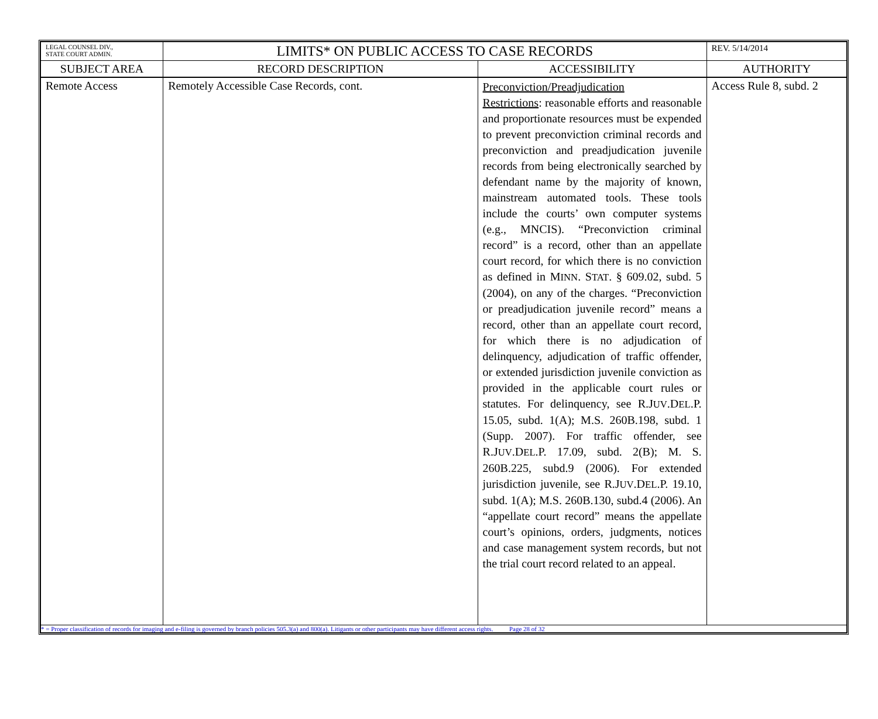| LEGAL COUNSEL DIV., STATE COURT ADMIN. | LIMITS* ON PUBLIC ACCESS TO CASE RECORDS | | REV. 5/14/2014 |
| SUBJECT AREA | RECORD DESCRIPTION | ACCESSIBILITY | AUTHORITY |
| Remote Access | Remotely Accessible Case Records, cont. | Preconviction/Preadjudication Restrictions : reasonable efforts and reasonable and proportionate resources must be expended to prevent preconviction criminal records and preconviction and preadjudication juvenile records from being electronically searched by defendant name by the majority of known, mainstream automated tools. These tools include the courts’ own computer systems (e.g., MNCIS). “Preconviction criminal record” is a record, other than an appellate court record, for which there is no conviction as defined in M INN . S TAT . § 609.02, subd. 5 (2004), on any of the charges. “Preconviction or preadjudication juvenile record” means a record, other than an appellate court record, for which there is no adjudication of delinquency, adjudication of traffic offender, or extended jurisdiction juvenile conviction as provided in the applicable court rules or statutes. For delinquency, see R.J UV .D EL .P. 15.05, subd. 1(A); M.S. 260B.198, subd. 1 (Supp. 2007). For traffic offender, see R.J UV .D EL .P. 17.09, subd. 2(B); M. S. 260B.225, subd.9 (2006). For extended jurisdiction juvenile, see R.J UV .D EL .P. 19.10, subd. 1(A); M.S. 260B.130, subd.4 (2006). An “appellate court record” means the appellate court’s opinions, orders, judgments, notices and case management system records, but not the trial court record related to an appeal. | Access Rule 8, subd. 2 |
| * = Proper classification of records for imaging and e-filing is governed by branch policies 505.3(a) and 800(a). Litigants or other participants may have different access rights. Page 28 of 32 | | | |